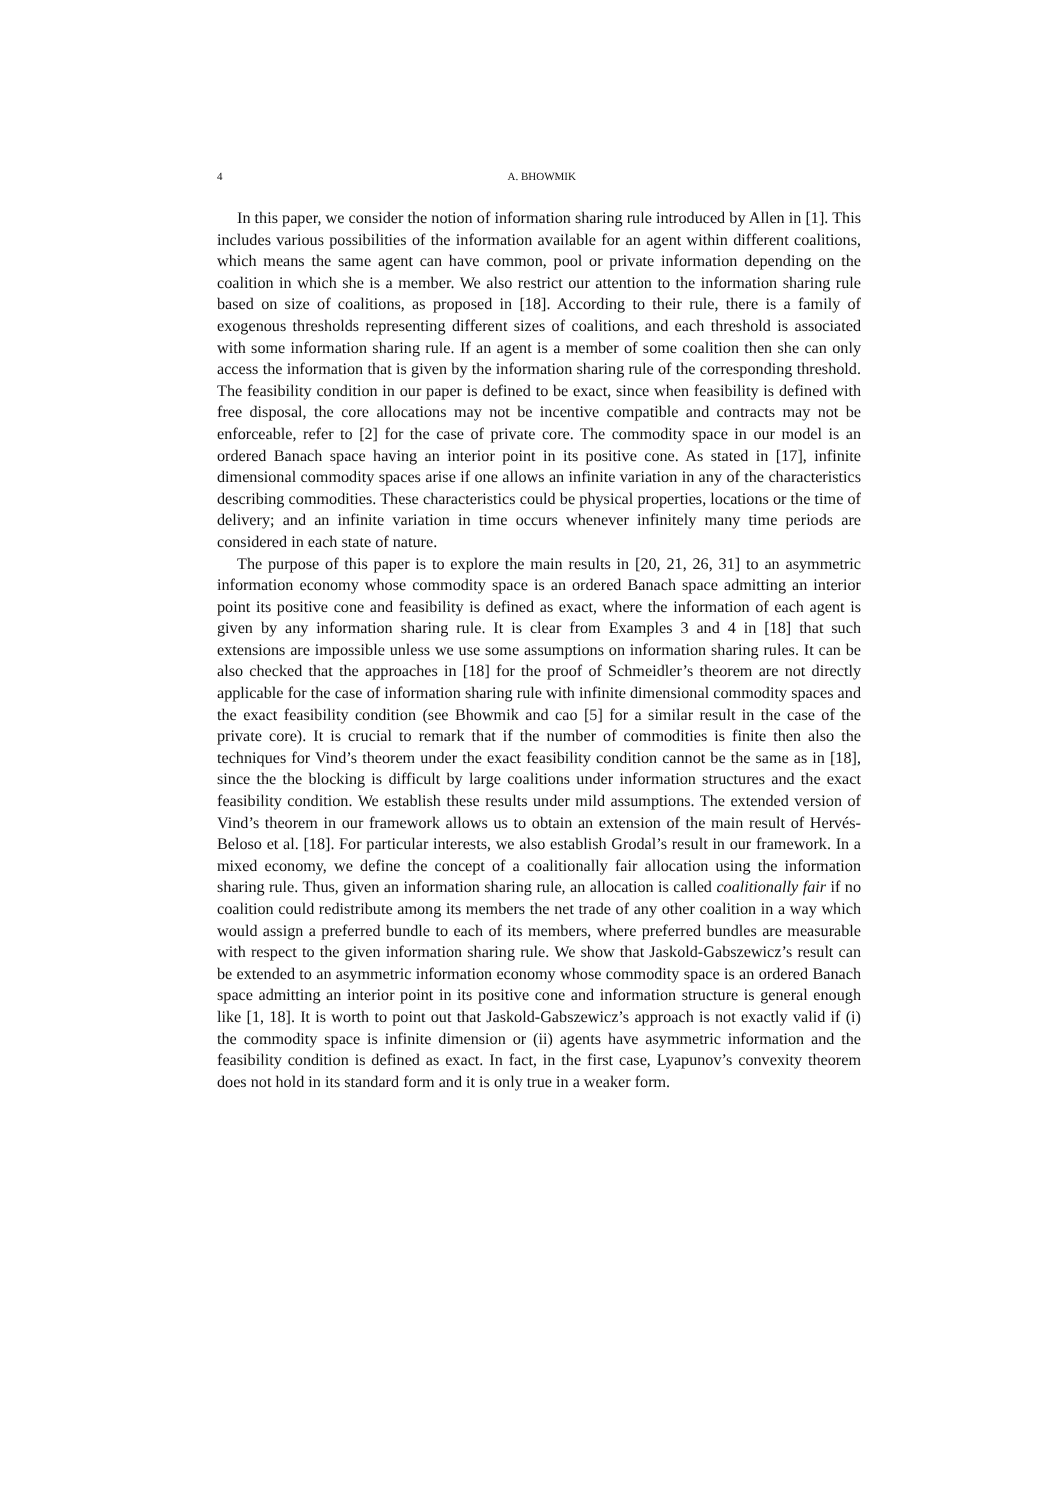4
A. BHOWMIK
In this paper, we consider the notion of information sharing rule introduced by Allen in [1]. This includes various possibilities of the information available for an agent within different coalitions, which means the same agent can have common, pool or private information depending on the coalition in which she is a member. We also restrict our attention to the information sharing rule based on size of coalitions, as proposed in [18]. According to their rule, there is a family of exogenous thresholds representing different sizes of coalitions, and each threshold is associated with some information sharing rule. If an agent is a member of some coalition then she can only access the information that is given by the information sharing rule of the corresponding threshold. The feasibility condition in our paper is defined to be exact, since when feasibility is defined with free disposal, the core allocations may not be incentive compatible and contracts may not be enforceable, refer to [2] for the case of private core. The commodity space in our model is an ordered Banach space having an interior point in its positive cone. As stated in [17], infinite dimensional commodity spaces arise if one allows an infinite variation in any of the characteristics describing commodities. These characteristics could be physical properties, locations or the time of delivery; and an infinite variation in time occurs whenever infinitely many time periods are considered in each state of nature.
The purpose of this paper is to explore the main results in [20, 21, 26, 31] to an asymmetric information economy whose commodity space is an ordered Banach space admitting an interior point its positive cone and feasibility is defined as exact, where the information of each agent is given by any information sharing rule. It is clear from Examples 3 and 4 in [18] that such extensions are impossible unless we use some assumptions on information sharing rules. It can be also checked that the approaches in [18] for the proof of Schmeidler’s theorem are not directly applicable for the case of information sharing rule with infinite dimensional commodity spaces and the exact feasibility condition (see Bhowmik and cao [5] for a similar result in the case of the private core). It is crucial to remark that if the number of commodities is finite then also the techniques for Vind’s theorem under the exact feasibility condition cannot be the same as in [18], since the the blocking is difficult by large coalitions under information structures and the exact feasibility condition. We establish these results under mild assumptions. The extended version of Vind’s theorem in our framework allows us to obtain an extension of the main result of Hervés-Beloso et al. [18]. For particular interests, we also establish Grodal’s result in our framework. In a mixed economy, we define the concept of a coalitionally fair allocation using the information sharing rule. Thus, given an information sharing rule, an allocation is called coalitionally fair if no coalition could redistribute among its members the net trade of any other coalition in a way which would assign a preferred bundle to each of its members, where preferred bundles are measurable with respect to the given information sharing rule. We show that Jaskold-Gabszewicz’s result can be extended to an asymmetric information economy whose commodity space is an ordered Banach space admitting an interior point in its positive cone and information structure is general enough like [1, 18]. It is worth to point out that Jaskold-Gabszewicz’s approach is not exactly valid if (i) the commodity space is infinite dimension or (ii) agents have asymmetric information and the feasibility condition is defined as exact. In fact, in the first case, Lyapunov’s convexity theorem does not hold in its standard form and it is only true in a weaker form.